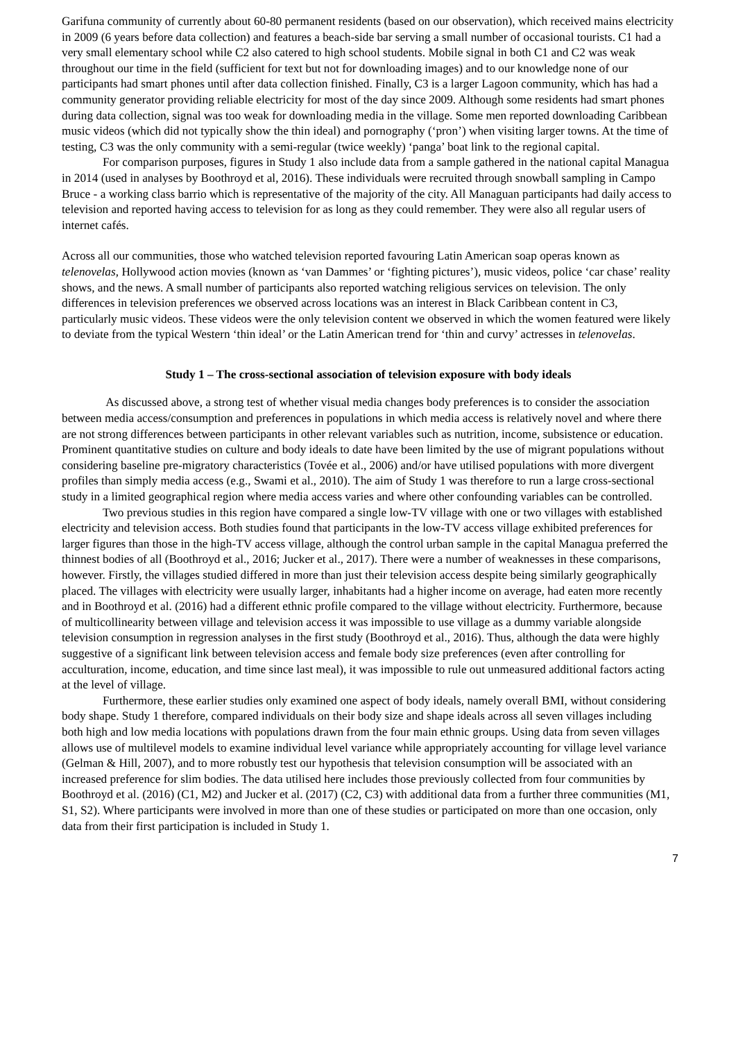Garifuna community of currently about 60-80 permanent residents (based on our observation), which received mains electricity in 2009 (6 years before data collection) and features a beach-side bar serving a small number of occasional tourists. C1 had a very small elementary school while C2 also catered to high school students. Mobile signal in both C1 and C2 was weak throughout our time in the field (sufficient for text but not for downloading images) and to our knowledge none of our participants had smart phones until after data collection finished. Finally, C3 is a larger Lagoon community, which has had a community generator providing reliable electricity for most of the day since 2009. Although some residents had smart phones during data collection, signal was too weak for downloading media in the village. Some men reported downloading Caribbean music videos (which did not typically show the thin ideal) and pornography (‘pron’) when visiting larger towns. At the time of testing, C3 was the only community with a semi-regular (twice weekly) ‘panga’ boat link to the regional capital.
For comparison purposes, figures in Study 1 also include data from a sample gathered in the national capital Managua in 2014 (used in analyses by Boothroyd et al, 2016). These individuals were recruited through snowball sampling in Campo Bruce - a working class barrio which is representative of the majority of the city. All Managuan participants had daily access to television and reported having access to television for as long as they could remember. They were also all regular users of internet cafés.
Across all our communities, those who watched television reported favouring Latin American soap operas known as telenovelas, Hollywood action movies (known as ‘van Dammes’ or ‘fighting pictures’), music videos, police ‘car chase’ reality shows, and the news. A small number of participants also reported watching religious services on television. The only differences in television preferences we observed across locations was an interest in Black Caribbean content in C3, particularly music videos. These videos were the only television content we observed in which the women featured were likely to deviate from the typical Western ‘thin ideal’ or the Latin American trend for ‘thin and curvy’ actresses in telenovelas.
Study 1 – The cross-sectional association of television exposure with body ideals
As discussed above, a strong test of whether visual media changes body preferences is to consider the association between media access/consumption and preferences in populations in which media access is relatively novel and where there are not strong differences between participants in other relevant variables such as nutrition, income, subsistence or education. Prominent quantitative studies on culture and body ideals to date have been limited by the use of migrant populations without considering baseline pre-migratory characteristics (Tovée et al., 2006) and/or have utilised populations with more divergent profiles than simply media access (e.g., Swami et al., 2010). The aim of Study 1 was therefore to run a large cross-sectional study in a limited geographical region where media access varies and where other confounding variables can be controlled.
Two previous studies in this region have compared a single low-TV village with one or two villages with established electricity and television access. Both studies found that participants in the low-TV access village exhibited preferences for larger figures than those in the high-TV access village, although the control urban sample in the capital Managua preferred the thinnest bodies of all (Boothroyd et al., 2016; Jucker et al., 2017). There were a number of weaknesses in these comparisons, however. Firstly, the villages studied differed in more than just their television access despite being similarly geographically placed. The villages with electricity were usually larger, inhabitants had a higher income on average, had eaten more recently and in Boothroyd et al. (2016) had a different ethnic profile compared to the village without electricity. Furthermore, because of multicollinearity between village and television access it was impossible to use village as a dummy variable alongside television consumption in regression analyses in the first study (Boothroyd et al., 2016). Thus, although the data were highly suggestive of a significant link between television access and female body size preferences (even after controlling for acculturation, income, education, and time since last meal), it was impossible to rule out unmeasured additional factors acting at the level of village.
Furthermore, these earlier studies only examined one aspect of body ideals, namely overall BMI, without considering body shape. Study 1 therefore, compared individuals on their body size and shape ideals across all seven villages including both high and low media locations with populations drawn from the four main ethnic groups. Using data from seven villages allows use of multilevel models to examine individual level variance while appropriately accounting for village level variance (Gelman & Hill, 2007), and to more robustly test our hypothesis that television consumption will be associated with an increased preference for slim bodies. The data utilised here includes those previously collected from four communities by Boothroyd et al. (2016) (C1, M2) and Jucker et al. (2017) (C2, C3) with additional data from a further three communities (M1, S1, S2). Where participants were involved in more than one of these studies or participated on more than one occasion, only data from their first participation is included in Study 1.
7